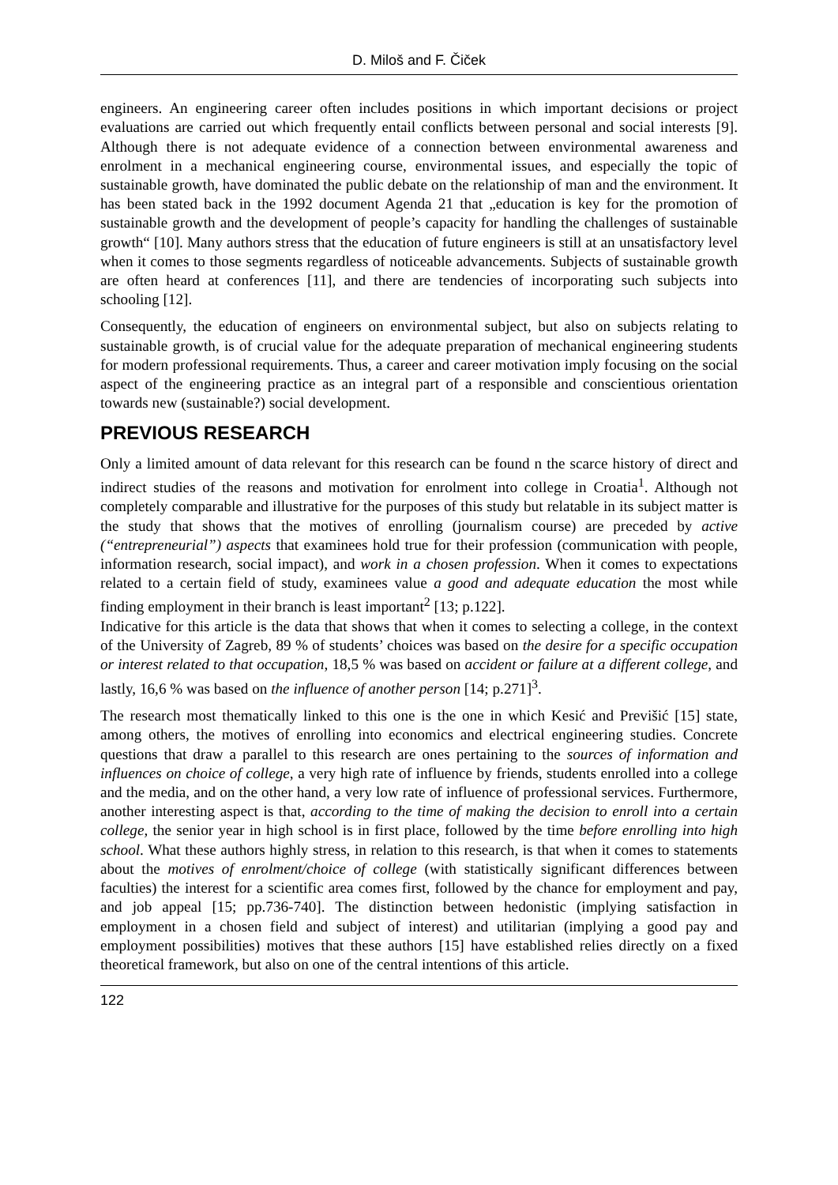D. Miloš and F. Čiček
engineers. An engineering career often includes positions in which important decisions or project evaluations are carried out which frequently entail conflicts between personal and social interests [9]. Although there is not adequate evidence of a connection between environmental awareness and enrolment in a mechanical engineering course, environmental issues, and especially the topic of sustainable growth, have dominated the public debate on the relationship of man and the environment. It has been stated back in the 1992 document Agenda 21 that „education is key for the promotion of sustainable growth and the development of people’s capacity for handling the challenges of sustainable growth“ [10]. Many authors stress that the education of future engineers is still at an unsatisfactory level when it comes to those segments regardless of noticeable advancements. Subjects of sustainable growth are often heard at conferences [11], and there are tendencies of incorporating such subjects into schooling [12].
Consequently, the education of engineers on environmental subject, but also on subjects relating to sustainable growth, is of crucial value for the adequate preparation of mechanical engineering students for modern professional requirements. Thus, a career and career motivation imply focusing on the social aspect of the engineering practice as an integral part of a responsible and conscientious orientation towards new (sustainable?) social development.
PREVIOUS RESEARCH
Only a limited amount of data relevant for this research can be found n the scarce history of direct and indirect studies of the reasons and motivation for enrolment into college in Croatia<sup>1</sup>. Although not completely comparable and illustrative for the purposes of this study but relatable in its subject matter is the study that shows that the motives of enrolling (journalism course) are preceded by active (“entrepreneurial”) aspects that examinees hold true for their profession (communication with people, information research, social impact), and work in a chosen profession. When it comes to expectations related to a certain field of study, examinees value a good and adequate education the most while finding employment in their branch is least important<sup>2</sup> [13; p.122].
Indicative for this article is the data that shows that when it comes to selecting a college, in the context of the University of Zagreb, 89 % of students’ choices was based on the desire for a specific occupation or interest related to that occupation, 18,5 % was based on accident or failure at a different college, and lastly, 16,6 % was based on the influence of another person [14; p.271]<sup>3</sup>.
The research most thematically linked to this one is the one in which Kesić and Previšić [15] state, among others, the motives of enrolling into economics and electrical engineering studies. Concrete questions that draw a parallel to this research are ones pertaining to the sources of information and influences on choice of college, a very high rate of influence by friends, students enrolled into a college and the media, and on the other hand, a very low rate of influence of professional services. Furthermore, another interesting aspect is that, according to the time of making the decision to enroll into a certain college, the senior year in high school is in first place, followed by the time before enrolling into high school. What these authors highly stress, in relation to this research, is that when it comes to statements about the motives of enrolment/choice of college (with statistically significant differences between faculties) the interest for a scientific area comes first, followed by the chance for employment and pay, and job appeal [15; pp.736-740]. The distinction between hedonistic (implying satisfaction in employment in a chosen field and subject of interest) and utilitarian (implying a good pay and employment possibilities) motives that these authors [15] have established relies directly on a fixed theoretical framework, but also on one of the central intentions of this article.
122